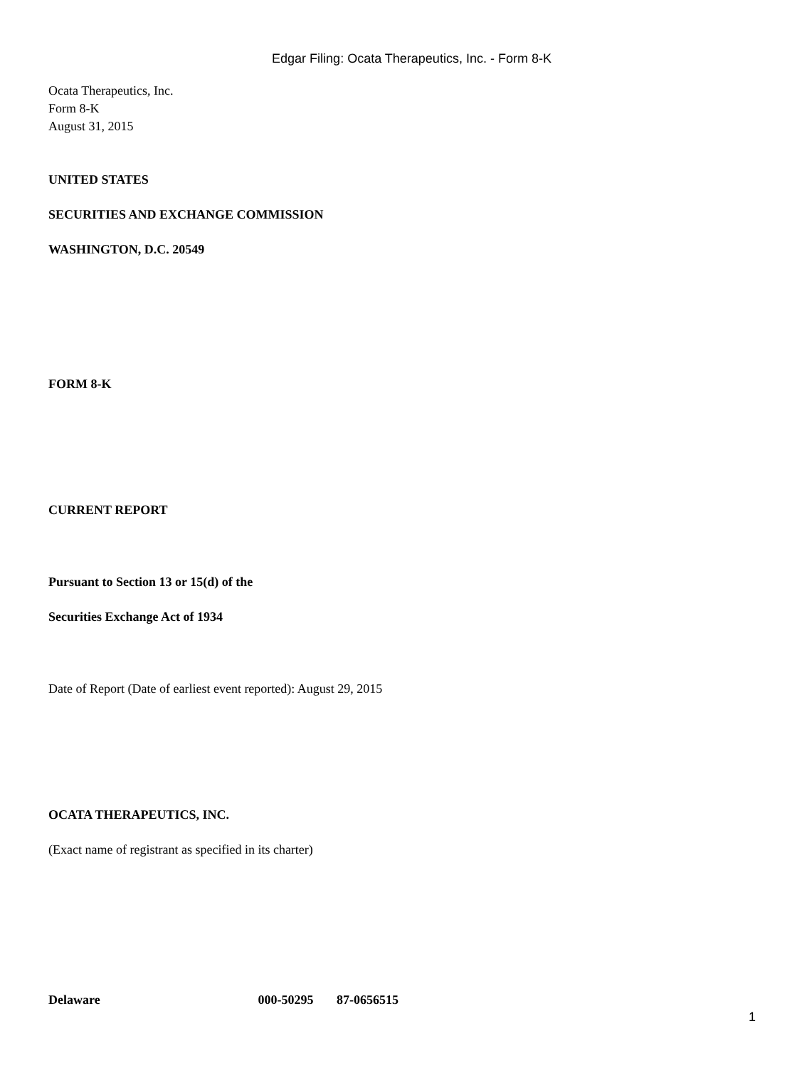Edgar Filing: Ocata Therapeutics, Inc. - Form 8-K
Ocata Therapeutics, Inc.
Form 8-K
August 31, 2015
UNITED STATES
SECURITIES AND EXCHANGE COMMISSION
WASHINGTON, D.C. 20549
FORM 8-K
CURRENT REPORT
Pursuant to Section 13 or 15(d) of the
Securities Exchange Act of 1934
Date of Report (Date of earliest event reported): August 29, 2015
OCATA THERAPEUTICS, INC.
(Exact name of registrant as specified in its charter)
Delaware 000-50295 87-0656515
1